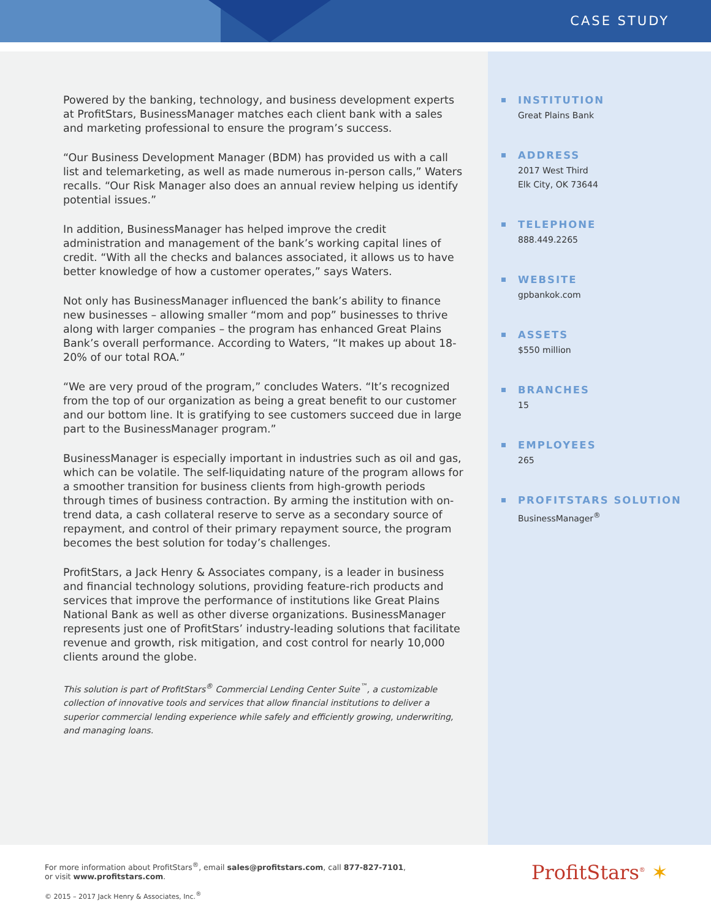CASE STUDY
Powered by the banking, technology, and business development experts at ProfitStars, BusinessManager matches each client bank with a sales and marketing professional to ensure the program’s success.
“Our Business Development Manager (BDM) has provided us with a call list and telemarketing, as well as made numerous in-person calls,” Waters recalls. “Our Risk Manager also does an annual review helping us identify potential issues.”
In addition, BusinessManager has helped improve the credit administration and management of the bank’s working capital lines of credit. “With all the checks and balances associated, it allows us to have better knowledge of how a customer operates,” says Waters.
Not only has BusinessManager influenced the bank’s ability to finance new businesses – allowing smaller “mom and pop” businesses to thrive along with larger companies – the program has enhanced Great Plains Bank’s overall performance. According to Waters, “It makes up about 18-20% of our total ROA.”
“We are very proud of the program,” concludes Waters. “It’s recognized from the top of our organization as being a great benefit to our customer and our bottom line. It is gratifying to see customers succeed due in large part to the BusinessManager program.”
BusinessManager is especially important in industries such as oil and gas, which can be volatile. The self-liquidating nature of the program allows for a smoother transition for business clients from high-growth periods through times of business contraction. By arming the institution with on-trend data, a cash collateral reserve to serve as a secondary source of repayment, and control of their primary repayment source, the program becomes the best solution for today’s challenges.
ProfitStars, a Jack Henry & Associates company, is a leader in business and financial technology solutions, providing feature-rich products and services that improve the performance of institutions like Great Plains National Bank as well as other diverse organizations. BusinessManager represents just one of ProfitStars’ industry-leading solutions that facilitate revenue and growth, risk mitigation, and cost control for nearly 10,000 clients around the globe.
This solution is part of ProfitStars<sup>®</sup> Commercial Lending Center Suite<sup>™</sup>, a customizable collection of innovative tools and services that allow financial institutions to deliver a superior commercial lending experience while safely and efficiently growing, underwriting, and managing loans.
INSTITUTION
Great Plains Bank
ADDRESS
2017 West Third
Elk City, OK 73644
TELEPHONE
888.449.2265
WEBSITE
gpbankok.com
ASSETS
$550 million
BRANCHES
15
EMPLOYEES
265
PROFITSTARS SOLUTION
BusinessManager<sup>®</sup>
For more information about ProfitStars<sup>®</sup>, email sales@profitstars.com, call 877-827-7101,
or visit www.profitstars.com.
© 2015 – 2017 Jack Henry & Associates, Inc.<sup>®</sup>
ProfitStars<sup>®</sup> ✶